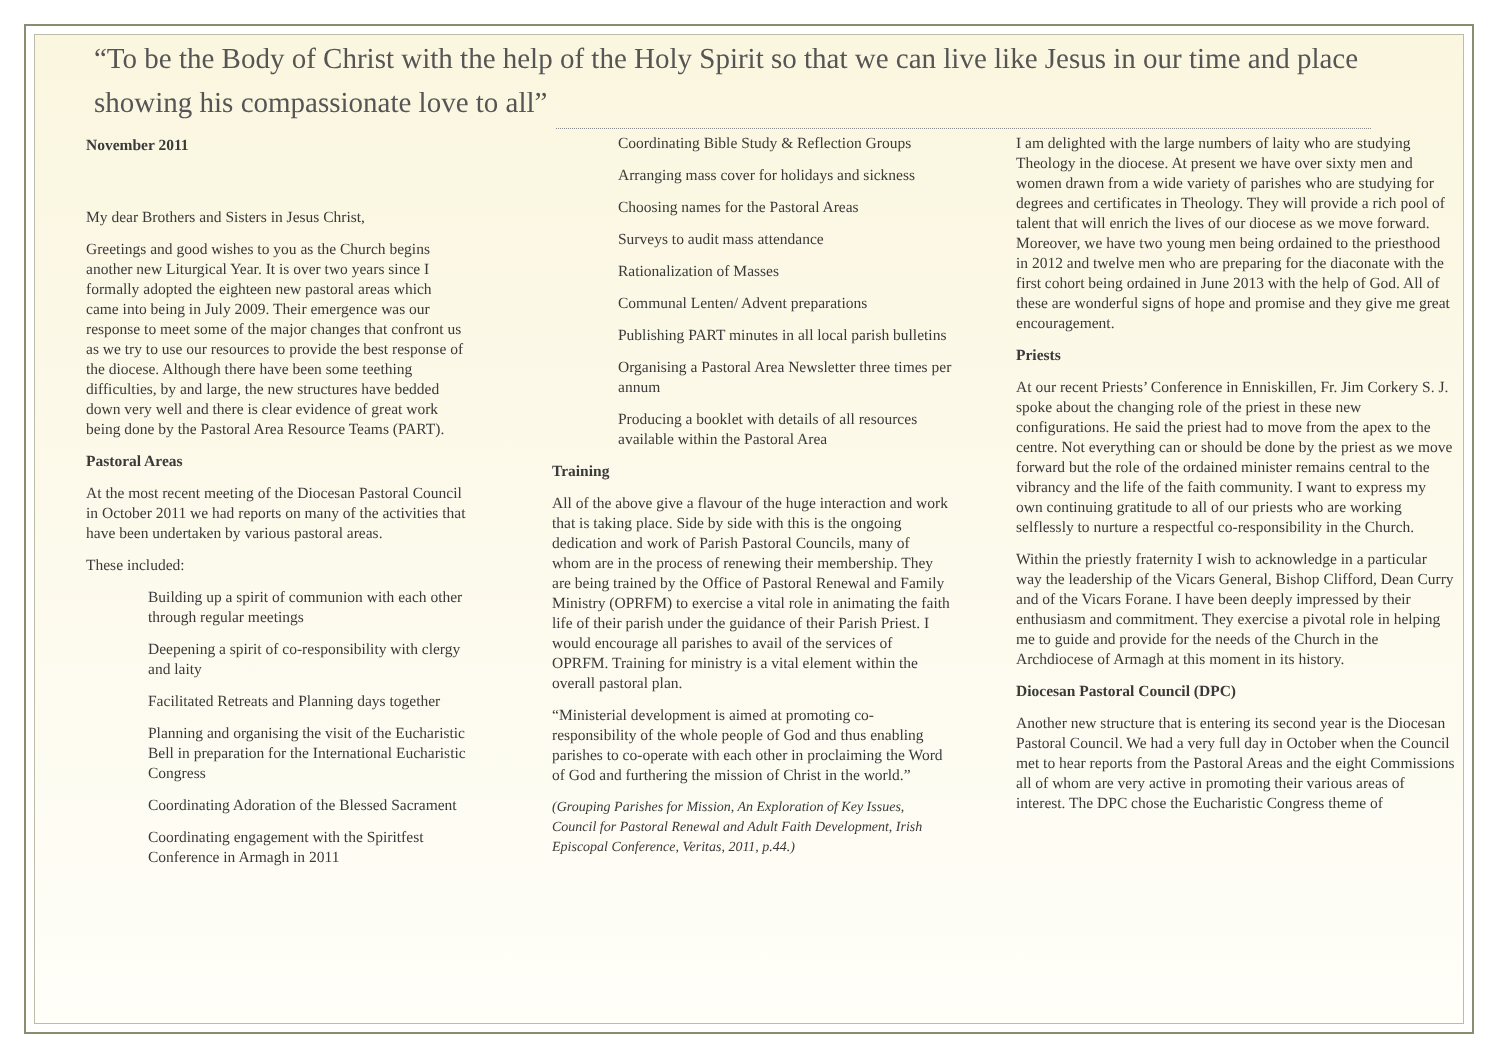“To be the Body of Christ with the help of the Holy Spirit so that we can live like Jesus in our time and place showing his compassionate love to all”
November 2011
My dear Brothers and Sisters in Jesus Christ,
Greetings and good wishes to you as the Church begins another new Liturgical Year. It is over two years since I formally adopted the eighteen new pastoral areas which came into being in July 2009. Their emergence was our response to meet some of the major changes that confront us as we try to use our resources to provide the best response of the diocese. Although there have been some teething difficulties, by and large, the new structures have bedded down very well and there is clear evidence of great work being done by the Pastoral Area Resource Teams (PART).
Pastoral Areas
At the most recent meeting of the Diocesan Pastoral Council in October 2011 we had reports on many of the activities that have been undertaken by various pastoral areas.
These included:
Building up a spirit of communion with each other through regular meetings
Deepening a spirit of co-responsibility with clergy and laity
Facilitated Retreats and Planning days together
Planning and organising the visit of the Eucharistic Bell in preparation for the International Eucharistic Congress
Coordinating Adoration of the Blessed Sacrament
Coordinating engagement with the Spiritfest Conference in Armagh in 2011
Coordinating Bible Study & Reflection Groups
Arranging mass cover for holidays and sickness
Choosing names for the Pastoral Areas
Surveys to audit mass attendance
Rationalization of Masses
Communal Lenten/ Advent preparations
Publishing PART minutes in all local parish bulletins
Organising a Pastoral Area Newsletter three times per annum
Producing a booklet with details of all resources available within the Pastoral Area
Training
All of the above give a flavour of the huge interaction and work that is taking place. Side by side with this is the ongoing dedication and work of Parish Pastoral Councils, many of whom are in the process of renewing their membership. They are being trained by the Office of Pastoral Renewal and Family Ministry (OPRFM) to exercise a vital role in animating the faith life of their parish under the guidance of their Parish Priest. I would encourage all parishes to avail of the services of OPRFM. Training for ministry is a vital element within the overall pastoral plan.
“Ministerial development is aimed at promoting co-responsibility of the whole people of God and thus enabling parishes to co-operate with each other in proclaiming the Word of God and furthering the mission of Christ in the world.”
(Grouping Parishes for Mission, An Exploration of Key Issues, Council for Pastoral Renewal and Adult Faith Development, Irish Episcopal Conference, Veritas, 2011, p.44.)
I am delighted with the large numbers of laity who are studying Theology in the diocese. At present we have over sixty men and women drawn from a wide variety of parishes who are studying for degrees and certificates in Theology. They will provide a rich pool of talent that will enrich the lives of our diocese as we move forward. Moreover, we have two young men being ordained to the priesthood in 2012 and twelve men who are preparing for the diaconate with the first cohort being ordained in June 2013 with the help of God. All of these are wonderful signs of hope and promise and they give me great encouragement.
Priests
At our recent Priests’ Conference in Enniskillen, Fr. Jim Corkery S. J. spoke about the changing role of the priest in these new configurations. He said the priest had to move from the apex to the centre. Not everything can or should be done by the priest as we move forward but the role of the ordained minister remains central to the vibrancy and the life of the faith community. I want to express my own continuing gratitude to all of our priests who are working selflessly to nurture a respectful co-responsibility in the Church.
Within the priestly fraternity I wish to acknowledge in a particular way the leadership of the Vicars General, Bishop Clifford, Dean Curry and of the Vicars Forane. I have been deeply impressed by their enthusiasm and commitment. They exercise a pivotal role in helping me to guide and provide for the needs of the Church in the Archdiocese of Armagh at this moment in its history.
Diocesan Pastoral Council (DPC)
Another new structure that is entering its second year is the Diocesan Pastoral Council. We had a very full day in October when the Council met to hear reports from the Pastoral Areas and the eight Commissions all of whom are very active in promoting their various areas of interest. The DPC chose the Eucharistic Congress theme of